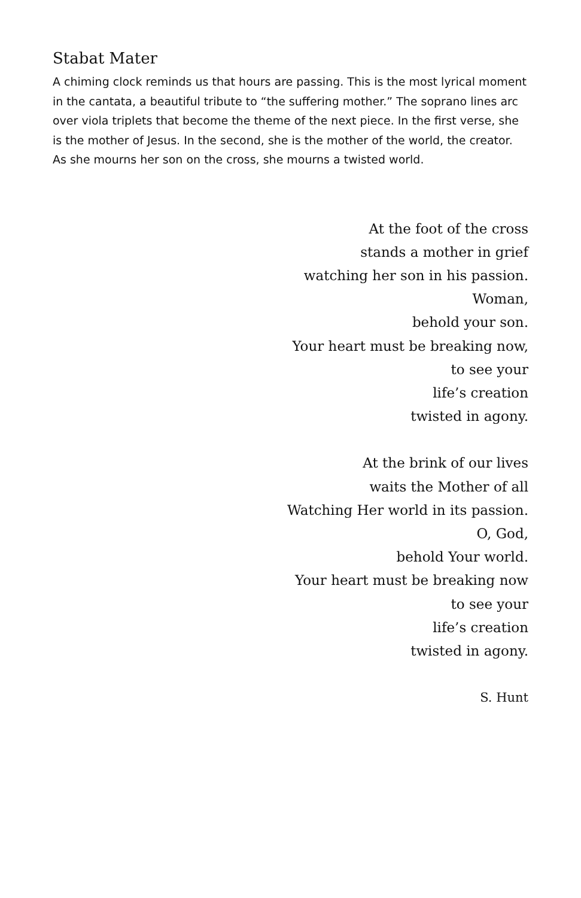Stabat Mater
A chiming clock reminds us that hours are passing. This is the most lyrical moment in the cantata, a beautiful tribute to “the suffering mother.” The soprano lines arc over viola triplets that become the theme of the next piece. In the first verse, she is the mother of Jesus. In the second, she is the mother of the world, the creator. As she mourns her son on the cross, she mourns a twisted world.
At the foot of the cross
stands a mother in grief
watching her son in his passion.
Woman,
behold your son.
Your heart must be breaking now,
to see your
life’s creation
twisted in agony.
At the brink of our lives
waits the Mother of all
Watching Her world in its passion.
O, God,
behold Your world.
Your heart must be breaking now
to see your
life’s creation
twisted in agony.
S. Hunt